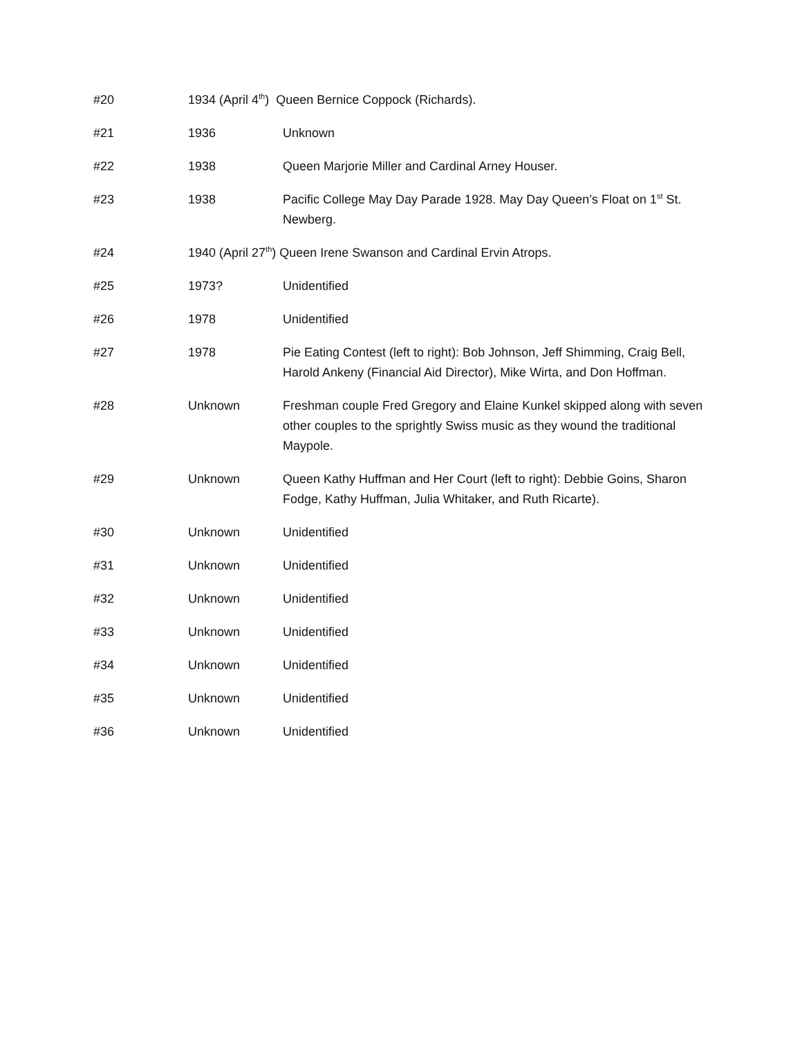| #20 | 1934 (April 4<sup>th</sup>) Queen Bernice Coppock (Richards). | |
| #21 | 1936 | Unknown |
| #22 | 1938 | Queen Marjorie Miller and Cardinal Arney Houser. |
| #23 | 1938 | Pacific College May Day Parade 1928. May Day Queen’s Float on 1<sup>st</sup> St. Newberg. |
| #24 | 1940 (April 27<sup>th</sup>) Queen Irene Swanson and Cardinal Ervin Atrops. | |
| #25 | 1973? | Unidentified |
| #26 | 1978 | Unidentified |
| #27 | 1978 | Pie Eating Contest (left to right): Bob Johnson, Jeff Shimming, Craig Bell, Harold Ankeny (Financial Aid Director), Mike Wirta, and Don Hoffman. |
| #28 | Unknown | Freshman couple Fred Gregory and Elaine Kunkel skipped along with seven other couples to the sprightly Swiss music as they wound the traditional Maypole. |
| #29 | Unknown | Queen Kathy Huffman and Her Court (left to right): Debbie Goins, Sharon Fodge, Kathy Huffman, Julia Whitaker, and Ruth Ricarte). |
| #30 | Unknown | Unidentified |
| #31 | Unknown | Unidentified |
| #32 | Unknown | Unidentified |
| #33 | Unknown | Unidentified |
| #34 | Unknown | Unidentified |
| #35 | Unknown | Unidentified |
| #36 | Unknown | Unidentified |